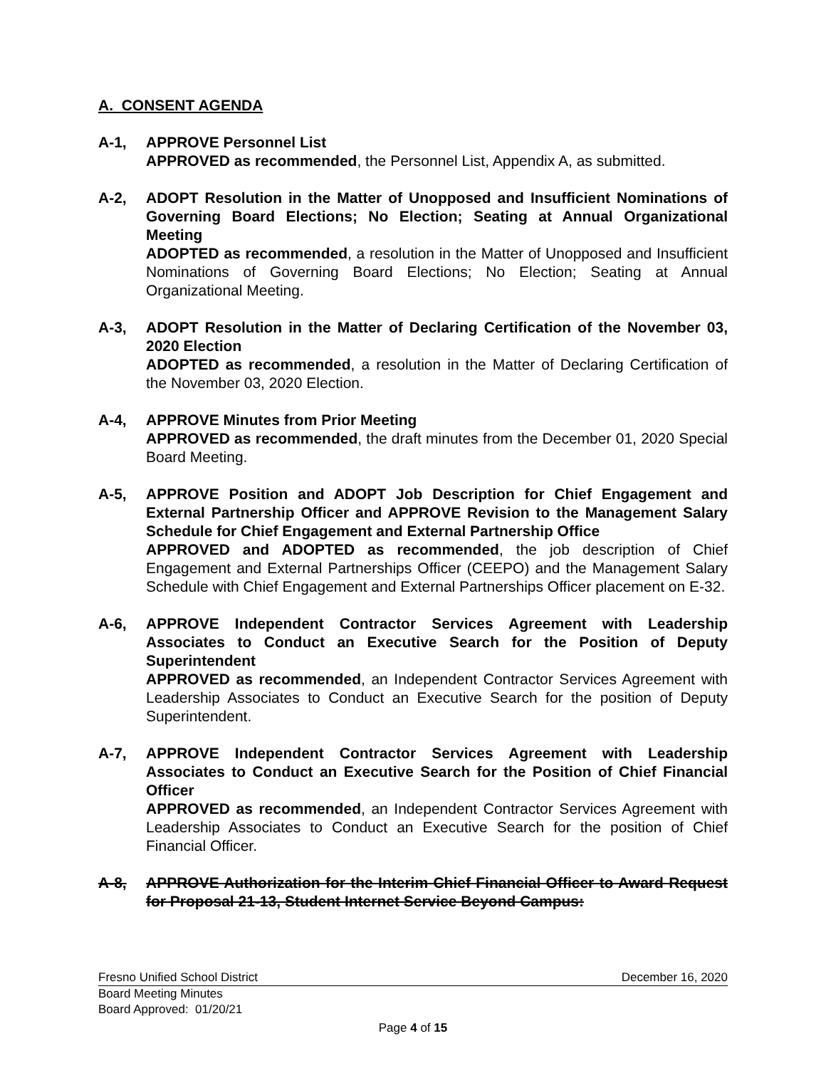A. CONSENT AGENDA
A-1, APPROVE Personnel List
APPROVED as recommended, the Personnel List, Appendix A, as submitted.
A-2, ADOPT Resolution in the Matter of Unopposed and Insufficient Nominations of Governing Board Elections; No Election; Seating at Annual Organizational Meeting
ADOPTED as recommended, a resolution in the Matter of Unopposed and Insufficient Nominations of Governing Board Elections; No Election; Seating at Annual Organizational Meeting.
A-3, ADOPT Resolution in the Matter of Declaring Certification of the November 03, 2020 Election
ADOPTED as recommended, a resolution in the Matter of Declaring Certification of the November 03, 2020 Election.
A-4, APPROVE Minutes from Prior Meeting
APPROVED as recommended, the draft minutes from the December 01, 2020 Special Board Meeting.
A-5, APPROVE Position and ADOPT Job Description for Chief Engagement and External Partnership Officer and APPROVE Revision to the Management Salary Schedule for Chief Engagement and External Partnership Office
APPROVED and ADOPTED as recommended, the job description of Chief Engagement and External Partnerships Officer (CEEPO) and the Management Salary Schedule with Chief Engagement and External Partnerships Officer placement on E-32.
A-6, APPROVE Independent Contractor Services Agreement with Leadership Associates to Conduct an Executive Search for the Position of Deputy Superintendent
APPROVED as recommended, an Independent Contractor Services Agreement with Leadership Associates to Conduct an Executive Search for the position of Deputy Superintendent.
A-7, APPROVE Independent Contractor Services Agreement with Leadership Associates to Conduct an Executive Search for the Position of Chief Financial Officer
APPROVED as recommended, an Independent Contractor Services Agreement with Leadership Associates to Conduct an Executive Search for the position of Chief Financial Officer.
A-8, APPROVE Authorization for the Interim Chief Financial Officer to Award Request for Proposal 21-13, Student Internet Service Beyond Campus:
Fresno Unified School District December 16, 2020
Board Meeting Minutes
Board Approved: 01/20/21
Page 4 of 15